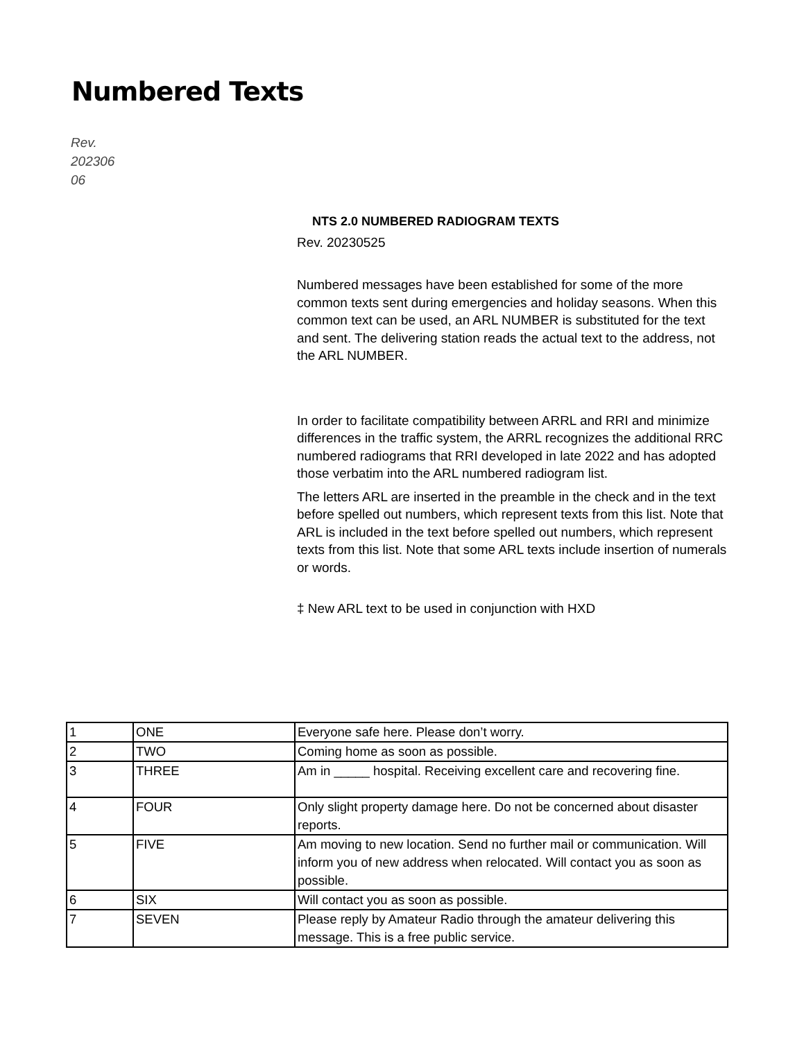Numbered Texts
Rev.
202306
06
NTS 2.0 NUMBERED RADIOGRAM TEXTS
Rev. 20230525
Numbered messages have been established for some of the more common texts sent during emergencies and holiday seasons. When this common text can be used, an ARL NUMBER is substituted for the text and sent. The delivering station reads the actual text to the address, not the ARL NUMBER.
In order to facilitate compatibility between ARRL and RRI and minimize differences in the traffic system, the ARRL recognizes the additional RRC numbered radiograms that RRI developed in late 2022 and has adopted those verbatim into the ARL numbered radiogram list.
The letters ARL are inserted in the preamble in the check and in the text before spelled out numbers, which represent texts from this list. Note that ARL is included in the text before spelled out numbers, which represent texts from this list. Note that some ARL texts include insertion of numerals or words.
‡ New ARL text to be used in conjunction with HXD
| 1 | ONE | Everyone safe here. Please don’t worry. |
| 2 | TWO | Coming home as soon as possible. |
| 3 | THREE | Am in _____ hospital. Receiving excellent care and recovering fine. |
| 4 | FOUR | Only slight property damage here. Do not be concerned about disaster reports. |
| 5 | FIVE | Am moving to new location. Send no further mail or communication. Will inform you of new address when relocated. Will contact you as soon as possible. |
| 6 | SIX | Will contact you as soon as possible. |
| 7 | SEVEN | Please reply by Amateur Radio through the amateur delivering this message. This is a free public service. |